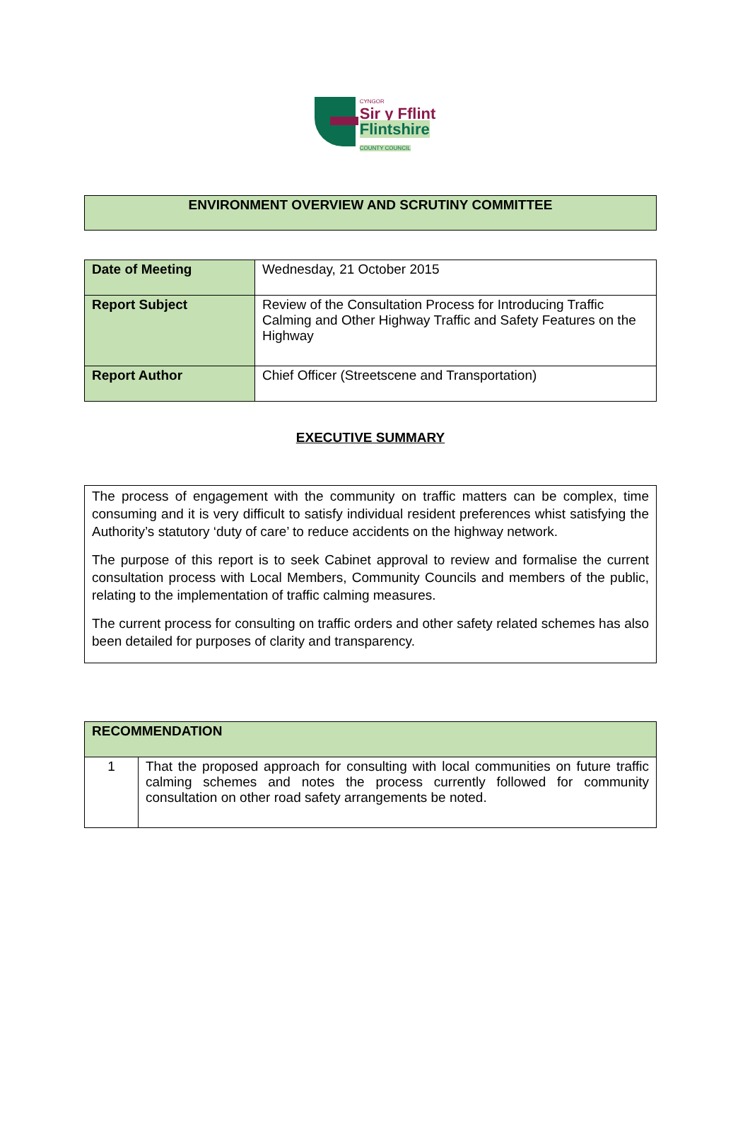CYNGOR
Sir y Fflint
Flintshire
COUNTY COUNCIL
ENVIRONMENT OVERVIEW AND SCRUTINY COMMITTEE
| Date of Meeting | Wednesday, 21 October 2015 |
| Report Subject | Review of the Consultation Process for Introducing Traffic Calming and Other Highway Traffic and Safety Features on the Highway |
| Report Author | Chief Officer (Streetscene and Transportation) |
EXECUTIVE SUMMARY
The process of engagement with the community on traffic matters can be complex, time consuming and it is very difficult to satisfy individual resident preferences whist satisfying the Authority’s statutory ‘duty of care’ to reduce accidents on the highway network.
The purpose of this report is to seek Cabinet approval to review and formalise the current consultation process with Local Members, Community Councils and members of the public, relating to the implementation of traffic calming measures.
The current process for consulting on traffic orders and other safety related schemes has also been detailed for purposes of clarity and transparency.
| RECOMMENDATION | |
| 1 | That the proposed approach for consulting with local communities on future traffic calming schemes and notes the process currently followed for community consultation on other road safety arrangements be noted. |